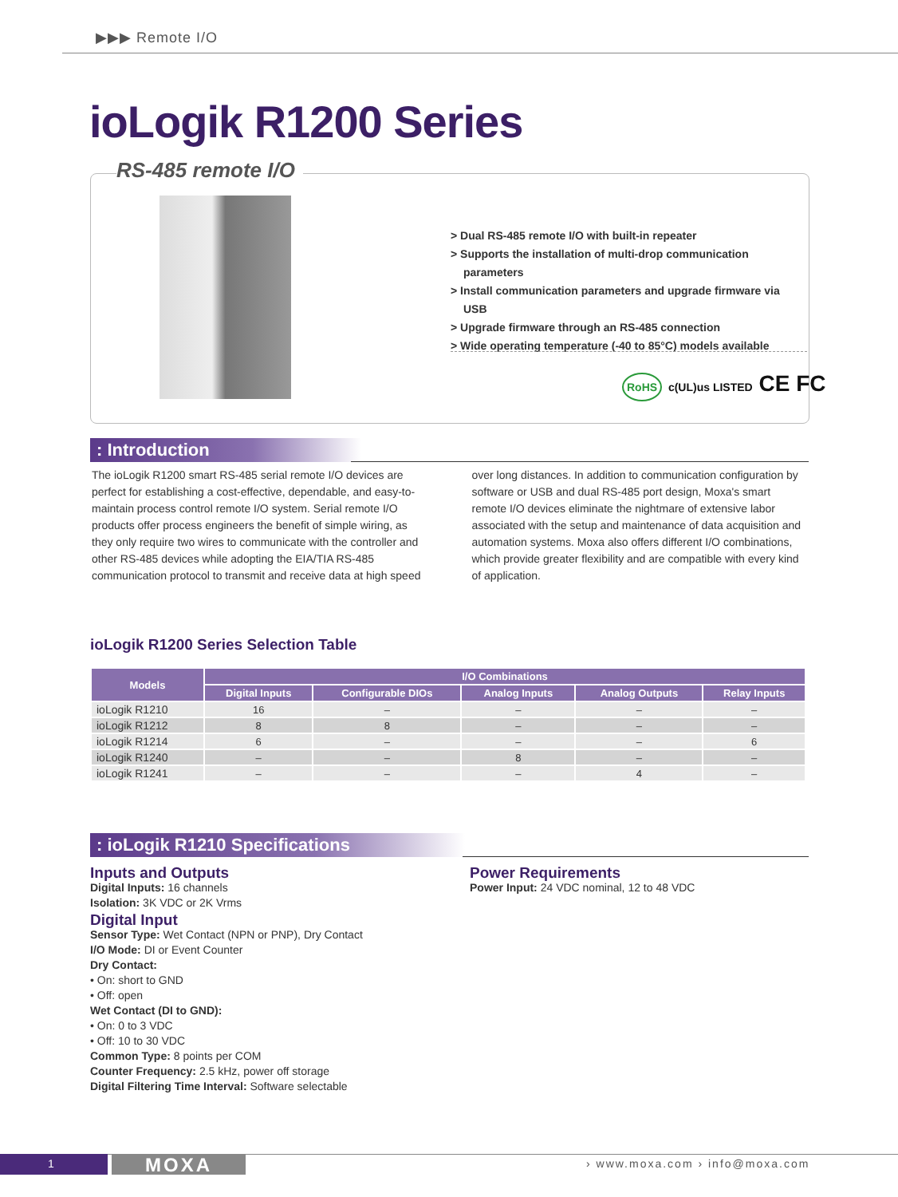▶▶▶ Remote I/O
ioLogik R1200 Series
RS-485 remote I/O
> Dual RS-485 remote I/O with built-in repeater
> Supports the installation of multi-drop communication parameters
> Install communication parameters and upgrade firmware via USB
> Upgrade firmware through an RS-485 connection
> Wide operating temperature (-40 to 85°C) models available
RoHS c(UL)us LISTED CE FC
: Introduction
The ioLogik R1200 smart RS-485 serial remote I/O devices are perfect for establishing a cost-effective, dependable, and easy-to-maintain process control remote I/O system. Serial remote I/O products offer process engineers the benefit of simple wiring, as they only require two wires to communicate with the controller and other RS-485 devices while adopting the EIA/TIA RS-485 communication protocol to transmit and receive data at high speed over long distances. In addition to communication configuration by software or USB and dual RS-485 port design, Moxa's smart remote I/O devices eliminate the nightmare of extensive labor associated with the setup and maintenance of data acquisition and automation systems. Moxa also offers different I/O combinations, which provide greater flexibility and are compatible with every kind of application.
ioLogik R1200 Series Selection Table
| Models | I/O Combinations | | | | |
| --- | --- | --- | --- | --- | --- |
| | Digital Inputs | Configurable DIOs | Analog Inputs | Analog Outputs | Relay Inputs |
| ioLogik R1210 | 16 | – | – | – | – |
| ioLogik R1212 | 8 | 8 | – | – | – |
| ioLogik R1214 | 6 | – | – | – | 6 |
| ioLogik R1240 | – | – | 8 | – | – |
| ioLogik R1241 | – | – | – | 4 | – |
: ioLogik R1210 Specifications
Inputs and Outputs
Digital Inputs: 16 channels
Isolation: 3K VDC or 2K Vrms
Digital Input
Sensor Type: Wet Contact (NPN or PNP), Dry Contact
I/O Mode: DI or Event Counter
Dry Contact:
• On: short to GND
• Off: open
Wet Contact (DI to GND):
• On: 0 to 3 VDC
• Off: 10 to 30 VDC
Common Type: 8 points per COM
Counter Frequency: 2.5 kHz, power off storage
Digital Filtering Time Interval: Software selectable
Power Requirements
Power Input: 24 VDC nominal, 12 to 48 VDC
1 MOXA › www.moxa.com › info@moxa.com